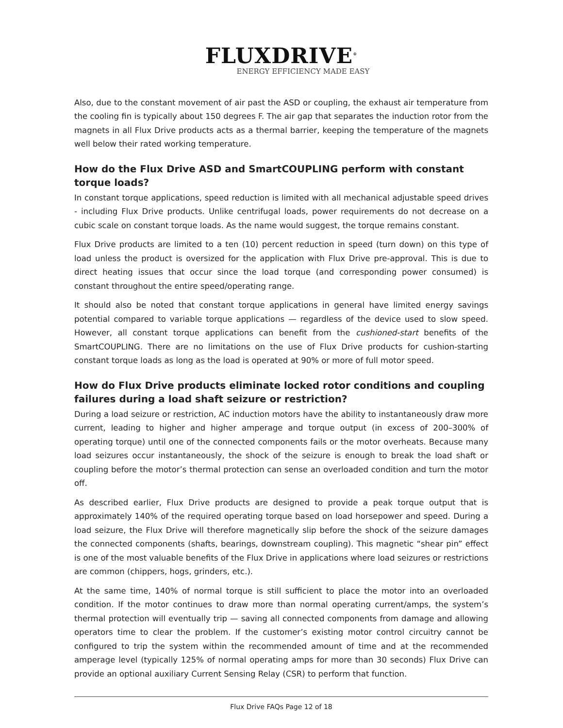FLUXDRIVE<sup>®</sup>
ENERGY EFFICIENCY MADE EASY
Also, due to the constant movement of air past the ASD or coupling, the exhaust air temperature from the cooling fin is typically about 150 degrees F. The air gap that separates the induction rotor from the magnets in all Flux Drive products acts as a thermal barrier, keeping the temperature of the magnets well below their rated working temperature.
How do the Flux Drive ASD and SmartCOUPLING perform with constant torque loads?
In constant torque applications, speed reduction is limited with all mechanical adjustable speed drives - including Flux Drive products. Unlike centrifugal loads, power requirements do not decrease on a cubic scale on constant torque loads. As the name would suggest, the torque remains constant.
Flux Drive products are limited to a ten (10) percent reduction in speed (turn down) on this type of load unless the product is oversized for the application with Flux Drive pre-approval. This is due to direct heating issues that occur since the load torque (and corresponding power consumed) is constant throughout the entire speed/operating range.
It should also be noted that constant torque applications in general have limited energy savings potential compared to variable torque applications — regardless of the device used to slow speed. However, all constant torque applications can benefit from the cushioned-start benefits of the SmartCOUPLING. There are no limitations on the use of Flux Drive products for cushion-starting constant torque loads as long as the load is operated at 90% or more of full motor speed.
How do Flux Drive products eliminate locked rotor conditions and coupling failures during a load shaft seizure or restriction?
During a load seizure or restriction, AC induction motors have the ability to instantaneously draw more current, leading to higher and higher amperage and torque output (in excess of 200–300% of operating torque) until one of the connected components fails or the motor overheats. Because many load seizures occur instantaneously, the shock of the seizure is enough to break the load shaft or coupling before the motor’s thermal protection can sense an overloaded condition and turn the motor off.
As described earlier, Flux Drive products are designed to provide a peak torque output that is approximately 140% of the required operating torque based on load horsepower and speed. During a load seizure, the Flux Drive will therefore magnetically slip before the shock of the seizure damages the connected components (shafts, bearings, downstream coupling). This magnetic “shear pin” effect is one of the most valuable benefits of the Flux Drive in applications where load seizures or restrictions are common (chippers, hogs, grinders, etc.).
At the same time, 140% of normal torque is still sufficient to place the motor into an overloaded condition. If the motor continues to draw more than normal operating current/amps, the system’s thermal protection will eventually trip — saving all connected components from damage and allowing operators time to clear the problem. If the customer’s existing motor control circuitry cannot be configured to trip the system within the recommended amount of time and at the recommended amperage level (typically 125% of normal operating amps for more than 30 seconds) Flux Drive can provide an optional auxiliary Current Sensing Relay (CSR) to perform that function.
Flux Drive FAQs Page 12 of 18